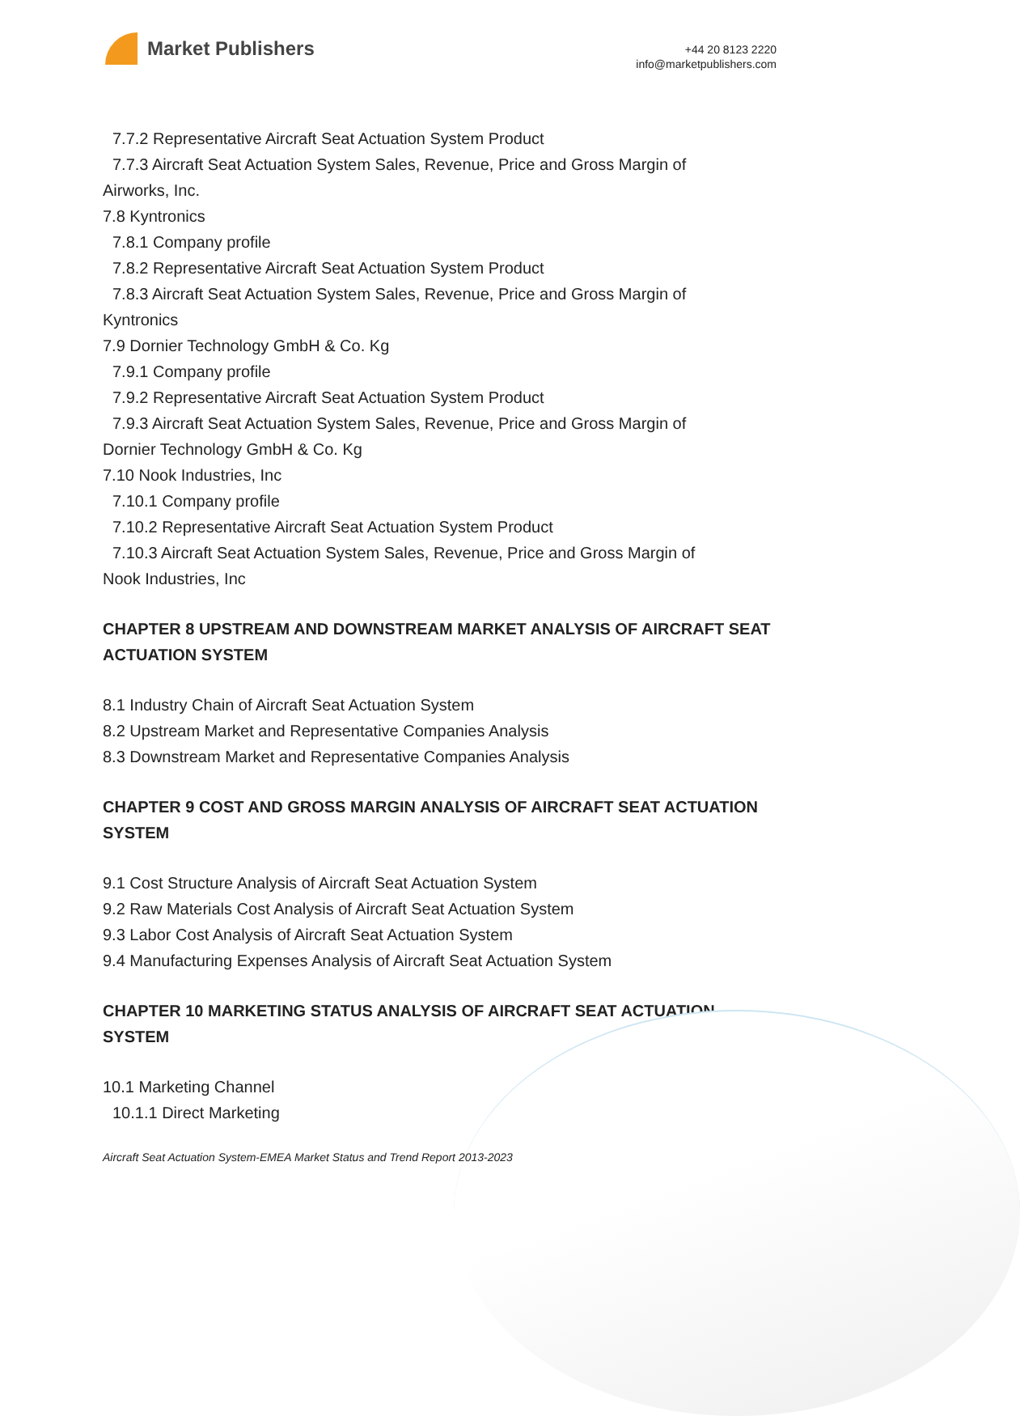Market Publishers
+44 20 8123 2220
info@marketpublishers.com
7.7.2 Representative Aircraft Seat Actuation System Product
7.7.3 Aircraft Seat Actuation System Sales, Revenue, Price and Gross Margin of
Airworks, Inc.
7.8 Kyntronics
7.8.1 Company profile
7.8.2 Representative Aircraft Seat Actuation System Product
7.8.3 Aircraft Seat Actuation System Sales, Revenue, Price and Gross Margin of
Kyntronics
7.9 Dornier Technology GmbH & Co. Kg
7.9.1 Company profile
7.9.2 Representative Aircraft Seat Actuation System Product
7.9.3 Aircraft Seat Actuation System Sales, Revenue, Price and Gross Margin of
Dornier Technology GmbH & Co. Kg
7.10 Nook Industries, Inc
7.10.1 Company profile
7.10.2 Representative Aircraft Seat Actuation System Product
7.10.3 Aircraft Seat Actuation System Sales, Revenue, Price and Gross Margin of
Nook Industries, Inc
CHAPTER 8 UPSTREAM AND DOWNSTREAM MARKET ANALYSIS OF AIRCRAFT SEAT ACTUATION SYSTEM
8.1 Industry Chain of Aircraft Seat Actuation System
8.2 Upstream Market and Representative Companies Analysis
8.3 Downstream Market and Representative Companies Analysis
CHAPTER 9 COST AND GROSS MARGIN ANALYSIS OF AIRCRAFT SEAT ACTUATION SYSTEM
9.1 Cost Structure Analysis of Aircraft Seat Actuation System
9.2 Raw Materials Cost Analysis of Aircraft Seat Actuation System
9.3 Labor Cost Analysis of Aircraft Seat Actuation System
9.4 Manufacturing Expenses Analysis of Aircraft Seat Actuation System
CHAPTER 10 MARKETING STATUS ANALYSIS OF AIRCRAFT SEAT ACTUATION SYSTEM
10.1 Marketing Channel
10.1.1 Direct Marketing
Aircraft Seat Actuation System-EMEA Market Status and Trend Report 2013-2023